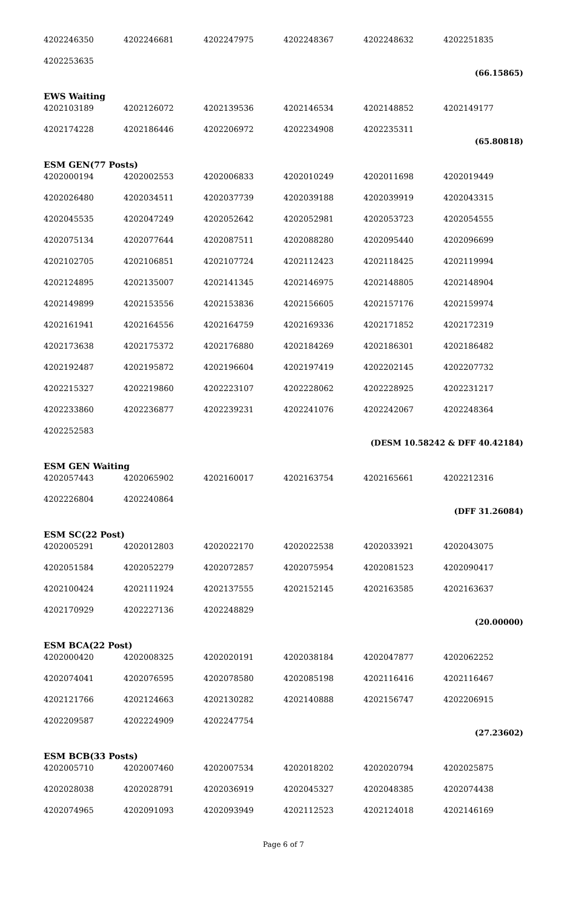| 4202246350 | 4202246681 | 4202247975 | 4202248367 | 4202248632 | 4202251835 |
| 4202253635 | | | | | (66.15865) |
| EWS Waiting | | | | | |
| 4202103189 | 4202126072 | 4202139536 | 4202146534 | 4202148852 | 4202149177 |
| 4202174228 | 4202186446 | 4202206972 | 4202234908 | 4202235311 | (65.80818) |
| ESM GEN(77 Posts) | | | | | |
| 4202000194 | 4202002553 | 4202006833 | 4202010249 | 4202011698 | 4202019449 |
| 4202026480 | 4202034511 | 4202037739 | 4202039188 | 4202039919 | 4202043315 |
| 4202045535 | 4202047249 | 4202052642 | 4202052981 | 4202053723 | 4202054555 |
| 4202075134 | 4202077644 | 4202087511 | 4202088280 | 4202095440 | 4202096699 |
| 4202102705 | 4202106851 | 4202107724 | 4202112423 | 4202118425 | 4202119994 |
| 4202124895 | 4202135007 | 4202141345 | 4202146975 | 4202148805 | 4202148904 |
| 4202149899 | 4202153556 | 4202153836 | 4202156605 | 4202157176 | 4202159974 |
| 4202161941 | 4202164556 | 4202164759 | 4202169336 | 4202171852 | 4202172319 |
| 4202173638 | 4202175372 | 4202176880 | 4202184269 | 4202186301 | 4202186482 |
| 4202192487 | 4202195872 | 4202196604 | 4202197419 | 4202202145 | 4202207732 |
| 4202215327 | 4202219860 | 4202223107 | 4202228062 | 4202228925 | 4202231217 |
| 4202233860 | 4202236877 | 4202239231 | 4202241076 | 4202242067 | 4202248364 |
| 4202252583 | | | | (DESM 10.58242 & DFF 40.42184) | |
| ESM GEN Waiting | | | | | |
| 4202057443 | 4202065902 | 4202160017 | 4202163754 | 4202165661 | 4202212316 |
| 4202226804 | 4202240864 | | | | (DFF 31.26084) |
| ESM SC(22 Post) | | | | | |
| 4202005291 | 4202012803 | 4202022170 | 4202022538 | 4202033921 | 4202043075 |
| 4202051584 | 4202052279 | 4202072857 | 4202075954 | 4202081523 | 4202090417 |
| 4202100424 | 4202111924 | 4202137555 | 4202152145 | 4202163585 | 4202163637 |
| 4202170929 | 4202227136 | 4202248829 | | | (20.00000) |
| ESM BCA(22 Post) | | | | | |
| 4202000420 | 4202008325 | 4202020191 | 4202038184 | 4202047877 | 4202062252 |
| 4202074041 | 4202076595 | 4202078580 | 4202085198 | 4202116416 | 4202116467 |
| 4202121766 | 4202124663 | 4202130282 | 4202140888 | 4202156747 | 4202206915 |
| 4202209587 | 4202224909 | 4202247754 | | | (27.23602) |
| ESM BCB(33 Posts) | | | | | |
| 4202005710 | 4202007460 | 4202007534 | 4202018202 | 4202020794 | 4202025875 |
| 4202028038 | 4202028791 | 4202036919 | 4202045327 | 4202048385 | 4202074438 |
| 4202074965 | 4202091093 | 4202093949 | 4202112523 | 4202124018 | 4202146169 |
Page 6 of 7